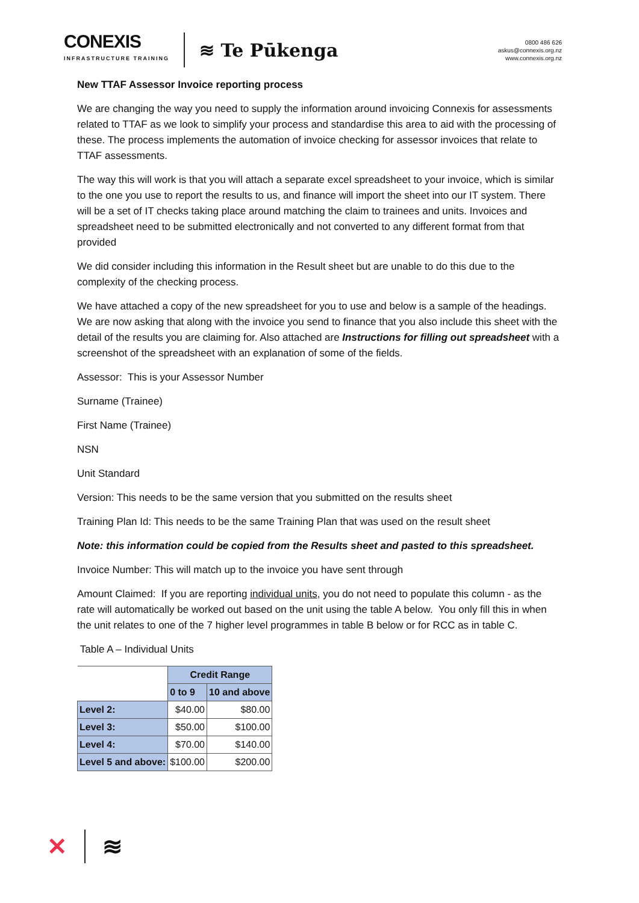CONEXIS
INFRASTRUCTURE TRAINING
≋ Te Pūkenga
0800 486 626
askus@connexis.org.nz
www.connexis.org.nz
New TTAF Assessor Invoice reporting process
We are changing the way you need to supply the information around invoicing Connexis for assessments related to TTAF as we look to simplify your process and standardise this area to aid with the processing of these. The process implements the automation of invoice checking for assessor invoices that relate to TTAF assessments.
The way this will work is that you will attach a separate excel spreadsheet to your invoice, which is similar to the one you use to report the results to us, and finance will import the sheet into our IT system. There will be a set of IT checks taking place around matching the claim to trainees and units. Invoices and spreadsheet need to be submitted electronically and not converted to any different format from that provided
We did consider including this information in the Result sheet but are unable to do this due to the complexity of the checking process.
We have attached a copy of the new spreadsheet for you to use and below is a sample of the headings. We are now asking that along with the invoice you send to finance that you also include this sheet with the detail of the results you are claiming for. Also attached are Instructions for filling out spreadsheet with a screenshot of the spreadsheet with an explanation of some of the fields.
Assessor: This is your Assessor Number
Surname (Trainee)
First Name (Trainee)
NSN
Unit Standard
Version: This needs to be the same version that you submitted on the results sheet
Training Plan Id: This needs to be the same Training Plan that was used on the result sheet
Note: this information could be copied from the Results sheet and pasted to this spreadsheet.
Invoice Number: This will match up to the invoice you have sent through
Amount Claimed: If you are reporting individual units, you do not need to populate this column - as the rate will automatically be worked out based on the unit using the table A below. You only fill this in when the unit relates to one of the 7 higher level programmes in table B below or for RCC as in table C.
Table A – Individual Units
| | Credit Range | |
| | 0 to 9 | 10 and above |
| Level 2: | $40.00 | $80.00 |
| Level 3: | $50.00 | $100.00 |
| Level 4: | $70.00 | $140.00 |
| Level 5 and above: | $100.00 | $200.00 |
✕ ≋